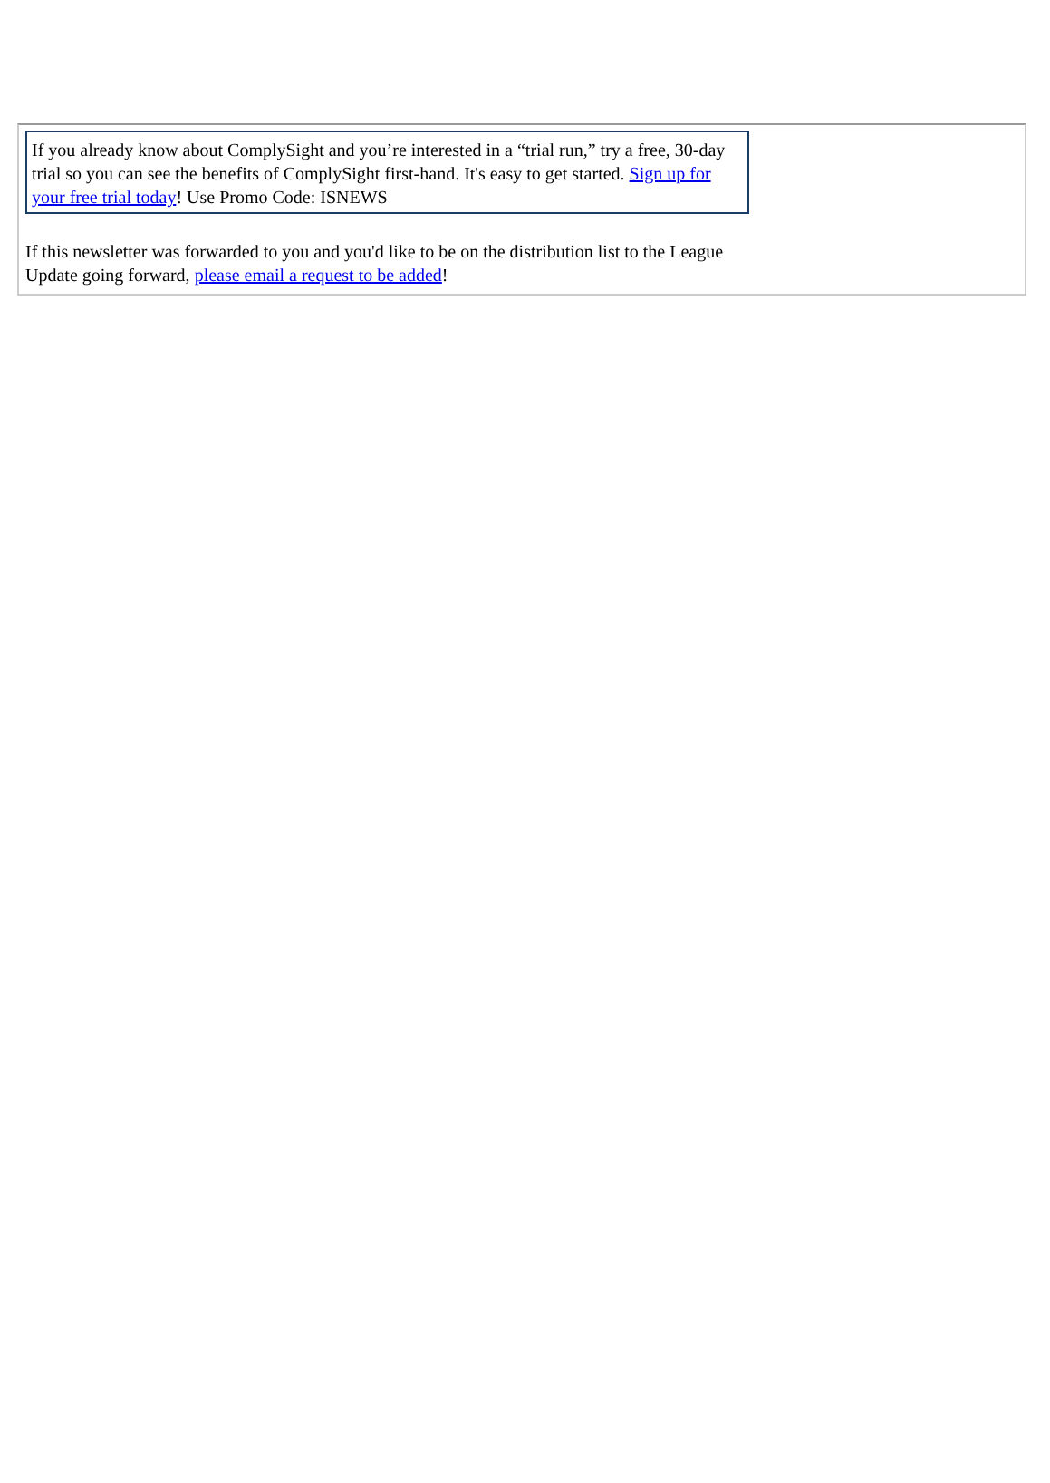If you already know about ComplySight and you’re interested in a “trial run,” try a free, 30-day trial so you can see the benefits of ComplySight first-hand. It's easy to get started. Sign up for your free trial today! Use Promo Code: ISNEWS
If this newsletter was forwarded to you and you'd like to be on the distribution list to the League Update going forward, please email a request to be added!